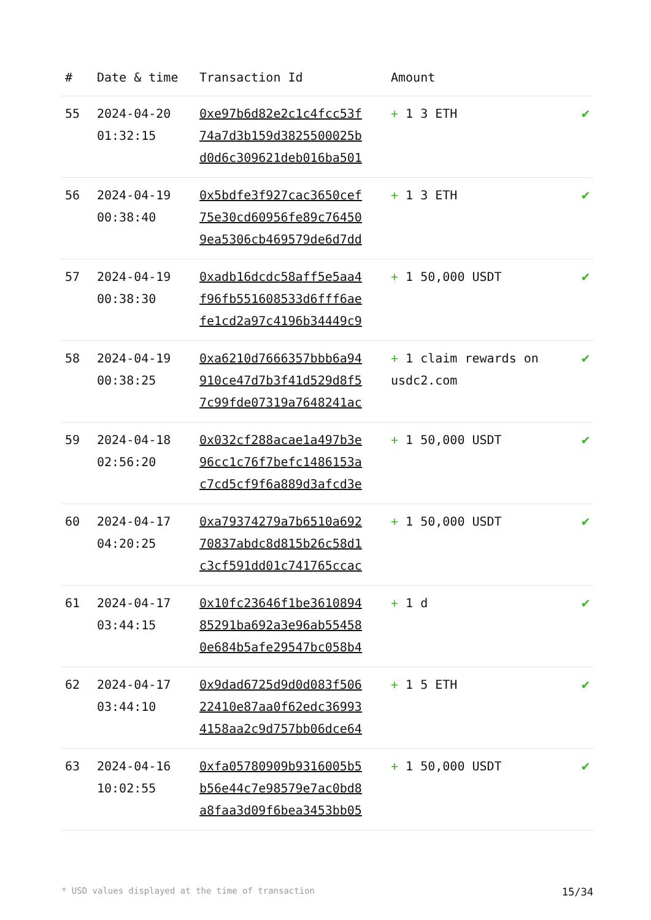| # | Date & time | Transaction Id | Amount | |
| --- | --- | --- | --- | --- |
| 55 | 2024-04-20 01:32:15 | 0xe97b6d82e2c1c4fcc53f 74a7d3b159d3825500025b d0d6c309621deb016ba501 | + 1 3 ETH | ✔ |
| 56 | 2024-04-19 00:38:40 | 0x5bdfe3f927cac3650cef 75e30cd60956fe89c76450 9ea5306cb469579de6d7dd | + 1 3 ETH | ✔ |
| 57 | 2024-04-19 00:38:30 | 0xadb16dcdc58aff5e5aa4 f96fb551608533d6fff6ae fe1cd2a97c4196b34449c9 | + 1 50,000 USDT | ✔ |
| 58 | 2024-04-19 00:38:25 | 0xa6210d7666357bbb6a94 910ce47d7b3f41d529d8f5 7c99fde07319a7648241ac | + 1 claim rewards on usdc2.com | ✔ |
| 59 | 2024-04-18 02:56:20 | 0x032cf288acae1a497b3e 96cc1c76f7befc1486153a c7cd5cf9f6a889d3afcd3e | + 1 50,000 USDT | ✔ |
| 60 | 2024-04-17 04:20:25 | 0xa79374279a7b6510a692 70837abdc8d815b26c58d1 c3cf591dd01c741765ccac | + 1 50,000 USDT | ✔ |
| 61 | 2024-04-17 03:44:15 | 0x10fc23646f1be3610894 85291ba692a3e96ab55458 0e684b5afe29547bc058b4 | + 1 d | ✔ |
| 62 | 2024-04-17 03:44:10 | 0x9dad6725d9d0d083f506 22410e87aa0f62edc36993 4158aa2c9d757bb06dce64 | + 1 5 ETH | ✔ |
| 63 | 2024-04-16 10:02:55 | 0xfa05780909b9316005b5 b56e44c7e98579e7ac0bd8 a8faa3d09f6bea3453bb05 | + 1 50,000 USDT | ✔ |
* USD values displayed at the time of transaction 15/34